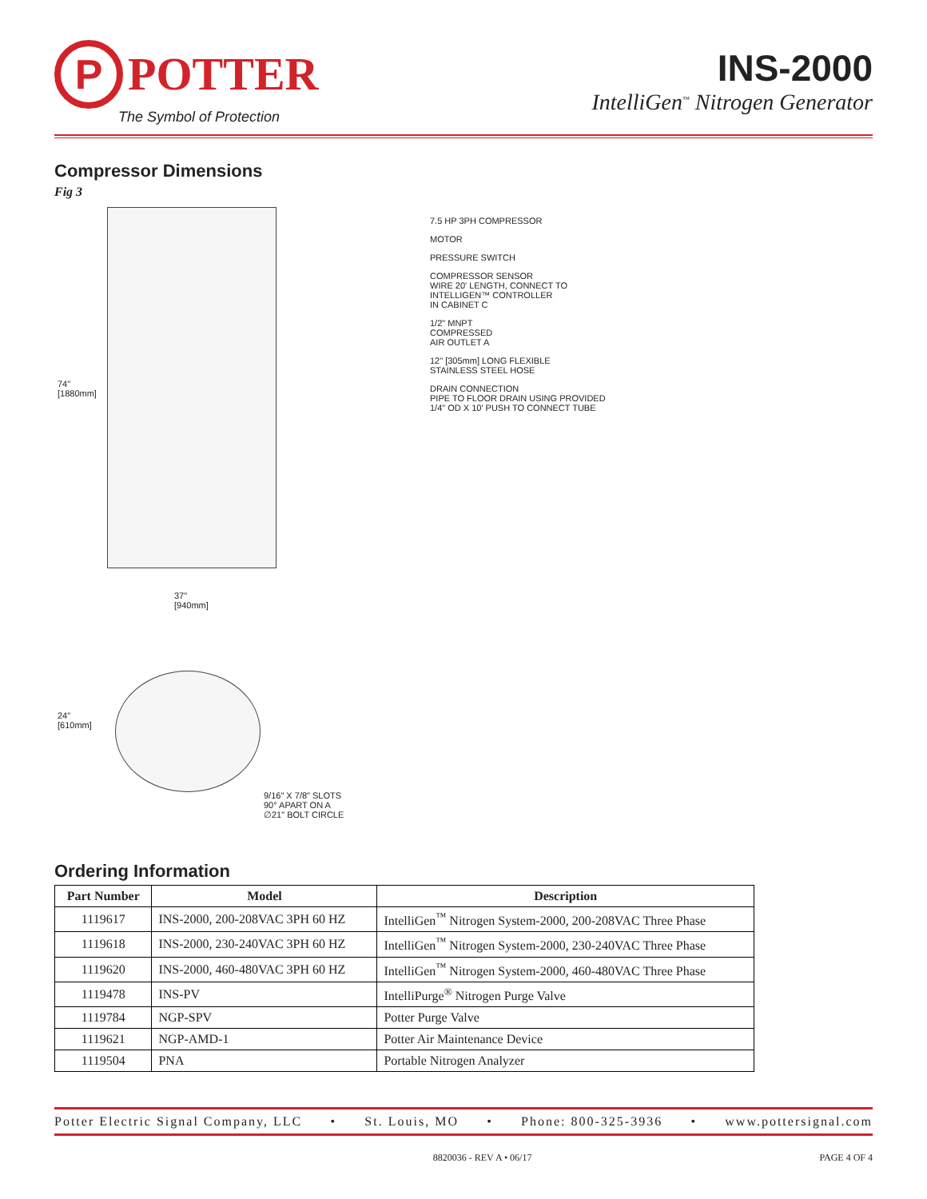P
POTTER
The Symbol of Protection
INS-2000
IntelliGen<sup>™</sup> Nitrogen Generator
Compressor Dimensions
Fig 3
74"
[1880mm]
37"
[940mm]
24"
[610mm]
9/16" X 7/8" SLOTS
90° APART ON A
∅21" BOLT CIRCLE
7.5 HP 3PH COMPRESSOR
MOTOR
PRESSURE SWITCH
COMPRESSOR SENSOR
WIRE 20' LENGTH, CONNECT TO
INTELLIGEN™ CONTROLLER
IN CABINET C
1/2" MNPT
COMPRESSED
AIR OUTLET A
12" [305mm] LONG FLEXIBLE
STAINLESS STEEL HOSE
DRAIN CONNECTION
PIPE TO FLOOR DRAIN USING PROVIDED
1/4" OD X 10' PUSH TO CONNECT TUBE
Ordering Information
| Part Number | Model | Description |
| --- | --- | --- |
| 1119617 | INS-2000, 200-208VAC 3PH 60 HZ | IntelliGen<sup>™</sup> Nitrogen System-2000, 200-208VAC Three Phase |
| 1119618 | INS-2000, 230-240VAC 3PH 60 HZ | IntelliGen<sup>™</sup> Nitrogen System-2000, 230-240VAC Three Phase |
| 1119620 | INS-2000, 460-480VAC 3PH 60 HZ | IntelliGen<sup>™</sup> Nitrogen System-2000, 460-480VAC Three Phase |
| 1119478 | INS-PV | IntelliPurge<sup>®</sup> Nitrogen Purge Valve |
| 1119784 | NGP-SPV | Potter Purge Valve |
| 1119621 | NGP-AMD-1 | Potter Air Maintenance Device |
| 1119504 | PNA | Portable Nitrogen Analyzer |
Potter Electric Signal Company, LLC • St. Louis, MO • Phone: 800-325-3936 • www.pottersignal.com
8820036 - REV A • 06/17 PAGE 4 OF 4